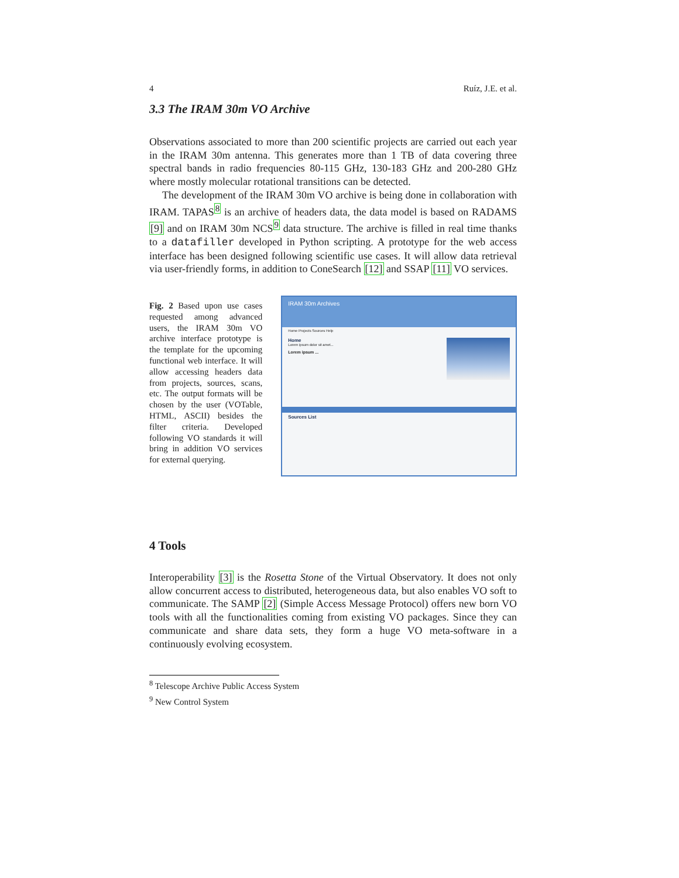4 Ruíz, J.E. et al.
3.3 The IRAM 30m VO Archive
Observations associated to more than 200 scientific projects are carried out each year in the IRAM 30m antenna. This generates more than 1 TB of data covering three spectral bands in radio frequencies 80-115 GHz, 130-183 GHz and 200-280 GHz where mostly molecular rotational transitions can be detected.
The development of the IRAM 30m VO archive is being done in collaboration with IRAM. TAPAS<sup>8</sup> is an archive of headers data, the data model is based on RADAMS [9] and on IRAM 30m NCS<sup>9</sup> data structure. The archive is filled in real time thanks to a datafiller developed in Python scripting. A prototype for the web access interface has been designed following scientific use cases. It will allow data retrieval via user-friendly forms, in addition to ConeSearch [12] and SSAP [11] VO services.
Fig. 2 Based upon use cases requested among advanced users, the IRAM 30m VO archive interface prototype is the template for the upcoming functional web interface. It will allow accessing headers data from projects, sources, scans, etc. The output formats will be chosen by the user (VOTable, HTML, ASCII) besides the filter criteria. Developed following VO standards it will bring in addition VO services for external querying.
IRAM 30m Archives
Home Projects Sources Help
Home
Lorem ipsum dolor sit amet...
Lorem ipsum ...
Sources List
4 Tools
Interoperability [3] is the Rosetta Stone of the Virtual Observatory. It does not only allow concurrent access to distributed, heterogeneous data, but also enables VO soft to communicate. The SAMP [2] (Simple Access Message Protocol) offers new born VO tools with all the functionalities coming from existing VO packages. Since they can communicate and share data sets, they form a huge VO meta-software in a continuously evolving ecosystem.
<sup>8</sup> Telescope Archive Public Access System
<sup>9</sup> New Control System